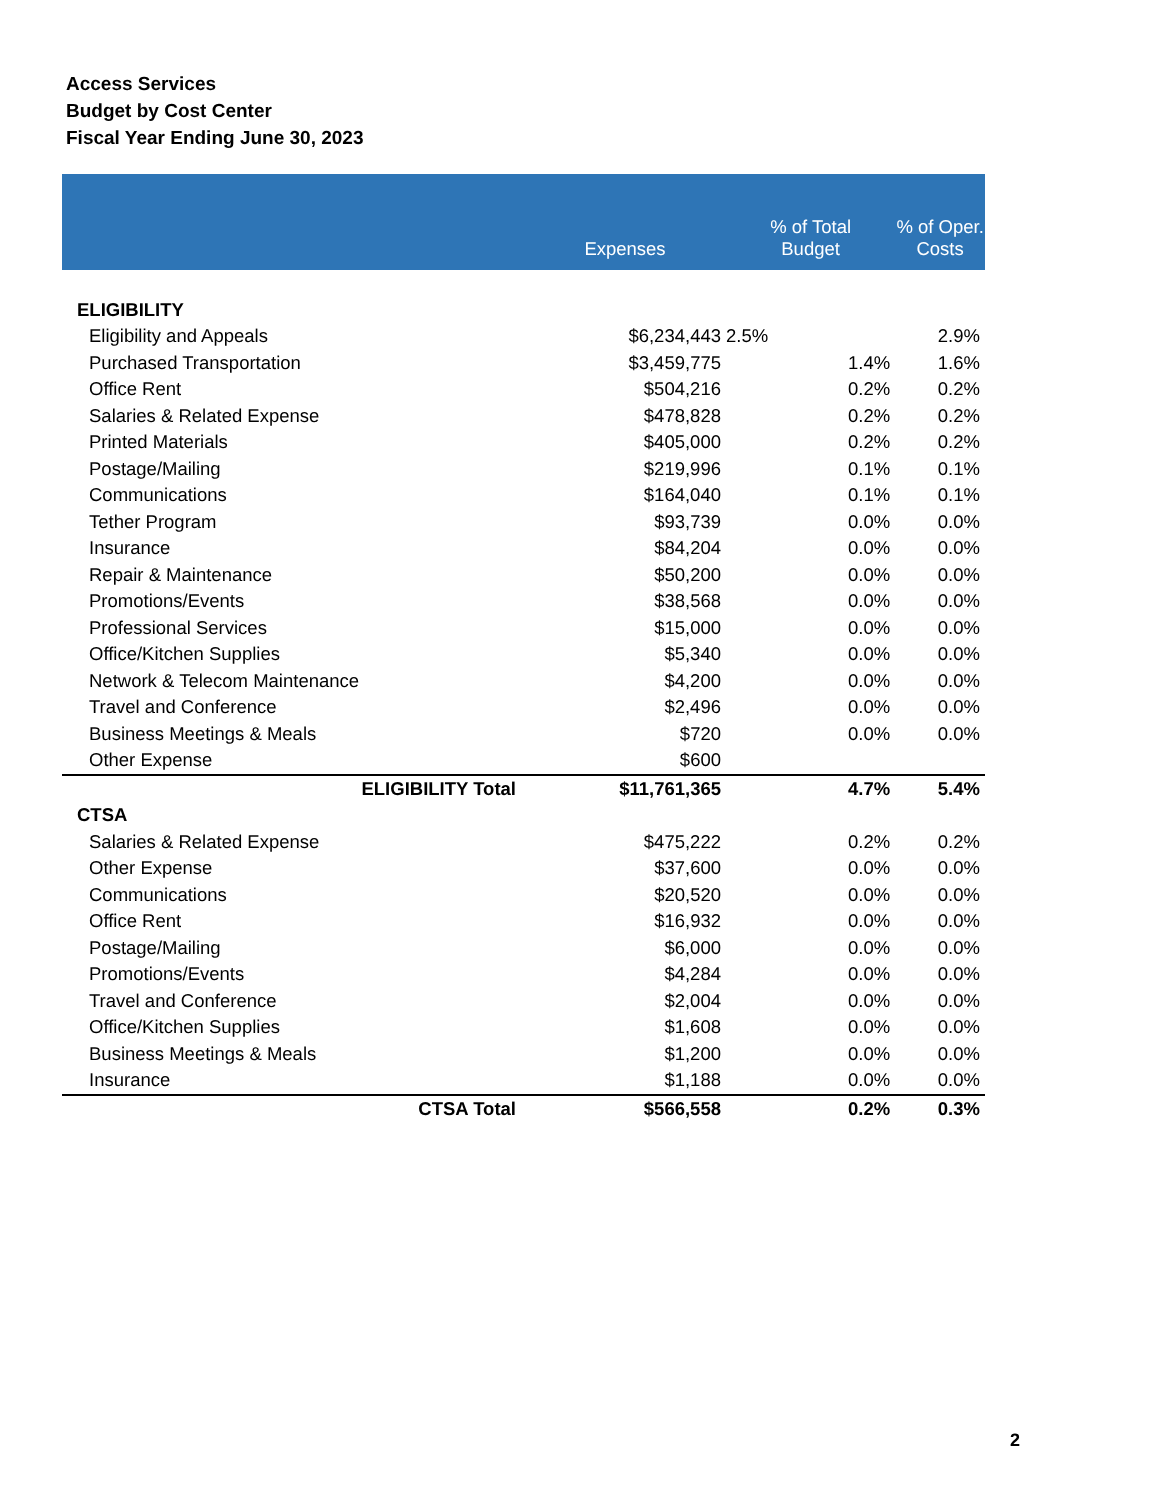Access Services
Budget by Cost Center
Fiscal Year Ending June 30, 2023
| | Expenses | % of Total Budget | % of Oper. Costs |
| --- | --- | --- | --- |
| ELIGIBILITY | | | |
| Eligibility and Appeals | $6,234,443 | 2.5% | 2.9% |
| Purchased Transportation | $3,459,775 | 1.4% | 1.6% |
| Office Rent | $504,216 | 0.2% | 0.2% |
| Salaries & Related Expense | $478,828 | 0.2% | 0.2% |
| Printed Materials | $405,000 | 0.2% | 0.2% |
| Postage/Mailing | $219,996 | 0.1% | 0.1% |
| Communications | $164,040 | 0.1% | 0.1% |
| Tether Program | $93,739 | 0.0% | 0.0% |
| Insurance | $84,204 | 0.0% | 0.0% |
| Repair & Maintenance | $50,200 | 0.0% | 0.0% |
| Promotions/Events | $38,568 | 0.0% | 0.0% |
| Professional Services | $15,000 | 0.0% | 0.0% |
| Office/Kitchen Supplies | $5,340 | 0.0% | 0.0% |
| Network & Telecom Maintenance | $4,200 | 0.0% | 0.0% |
| Travel and Conference | $2,496 | 0.0% | 0.0% |
| Business Meetings & Meals | $720 | 0.0% | 0.0% |
| Other Expense | $600 | | |
| ELIGIBILITY Total | $11,761,365 | 4.7% | 5.4% |
| CTSA | | | |
| Salaries & Related Expense | $475,222 | 0.2% | 0.2% |
| Other Expense | $37,600 | 0.0% | 0.0% |
| Communications | $20,520 | 0.0% | 0.0% |
| Office Rent | $16,932 | 0.0% | 0.0% |
| Postage/Mailing | $6,000 | 0.0% | 0.0% |
| Promotions/Events | $4,284 | 0.0% | 0.0% |
| Travel and Conference | $2,004 | 0.0% | 0.0% |
| Office/Kitchen Supplies | $1,608 | 0.0% | 0.0% |
| Business Meetings & Meals | $1,200 | 0.0% | 0.0% |
| Insurance | $1,188 | 0.0% | 0.0% |
| CTSA Total | $566,558 | 0.2% | 0.3% |
2